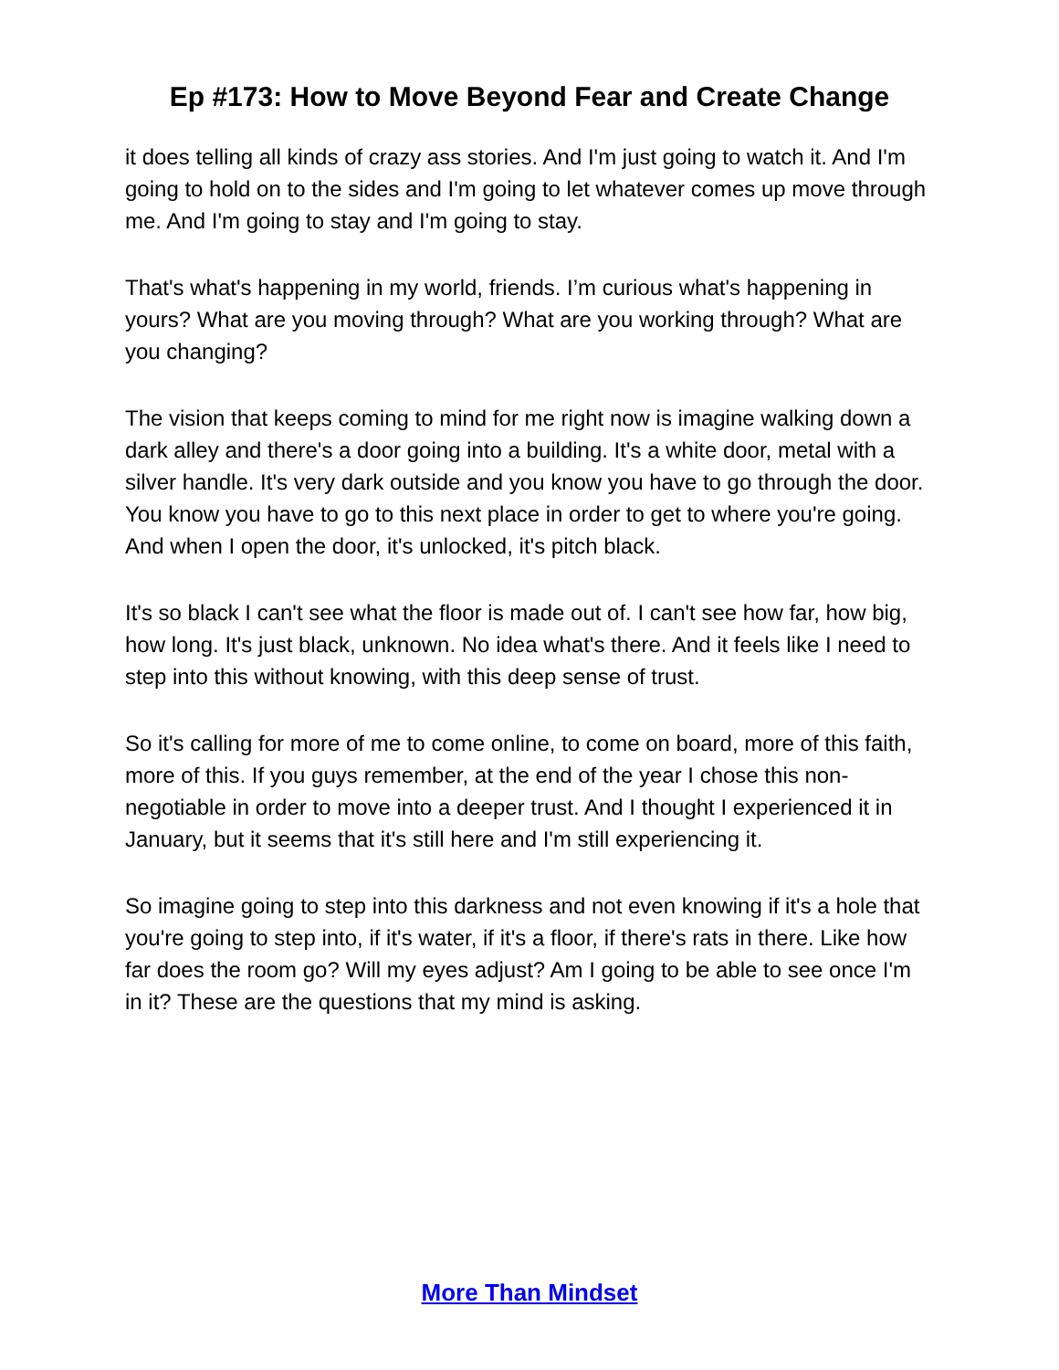Ep #173: How to Move Beyond Fear and Create Change
it does telling all kinds of crazy ass stories. And I'm just going to watch it. And I'm going to hold on to the sides and I'm going to let whatever comes up move through me. And I'm going to stay and I'm going to stay.
That's what's happening in my world, friends. I’m curious what's happening in yours? What are you moving through? What are you working through? What are you changing?
The vision that keeps coming to mind for me right now is imagine walking down a dark alley and there's a door going into a building. It's a white door, metal with a silver handle. It's very dark outside and you know you have to go through the door. You know you have to go to this next place in order to get to where you're going. And when I open the door, it's unlocked, it's pitch black.
It's so black I can't see what the floor is made out of. I can't see how far, how big, how long. It's just black, unknown. No idea what's there. And it feels like I need to step into this without knowing, with this deep sense of trust.
So it's calling for more of me to come online, to come on board, more of this faith, more of this. If you guys remember, at the end of the year I chose this non-negotiable in order to move into a deeper trust. And I thought I experienced it in January, but it seems that it's still here and I'm still experiencing it.
So imagine going to step into this darkness and not even knowing if it's a hole that you're going to step into, if it's water, if it's a floor, if there's rats in there. Like how far does the room go? Will my eyes adjust? Am I going to be able to see once I'm in it? These are the questions that my mind is asking.
More Than Mindset